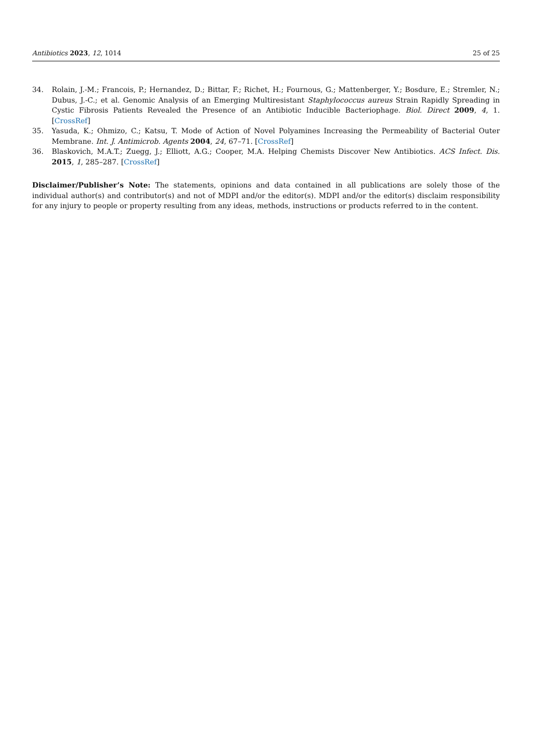Antibiotics 2023, 12, 1014 25 of 25
34. Rolain, J.-M.; Francois, P.; Hernandez, D.; Bittar, F.; Richet, H.; Fournous, G.; Mattenberger, Y.; Bosdure, E.; Stremler, N.; Dubus, J.-C.; et al. Genomic Analysis of an Emerging Multiresistant Staphylococcus aureus Strain Rapidly Spreading in Cystic Fibrosis Patients Revealed the Presence of an Antibiotic Inducible Bacteriophage. Biol. Direct 2009, 4, 1. [CrossRef]
35. Yasuda, K.; Ohmizo, C.; Katsu, T. Mode of Action of Novel Polyamines Increasing the Permeability of Bacterial Outer Membrane. Int. J. Antimicrob. Agents 2004, 24, 67–71. [CrossRef]
36. Blaskovich, M.A.T.; Zuegg, J.; Elliott, A.G.; Cooper, M.A. Helping Chemists Discover New Antibiotics. ACS Infect. Dis. 2015, 1, 285–287. [CrossRef]
Disclaimer/Publisher’s Note: The statements, opinions and data contained in all publications are solely those of the individual author(s) and contributor(s) and not of MDPI and/or the editor(s). MDPI and/or the editor(s) disclaim responsibility for any injury to people or property resulting from any ideas, methods, instructions or products referred to in the content.